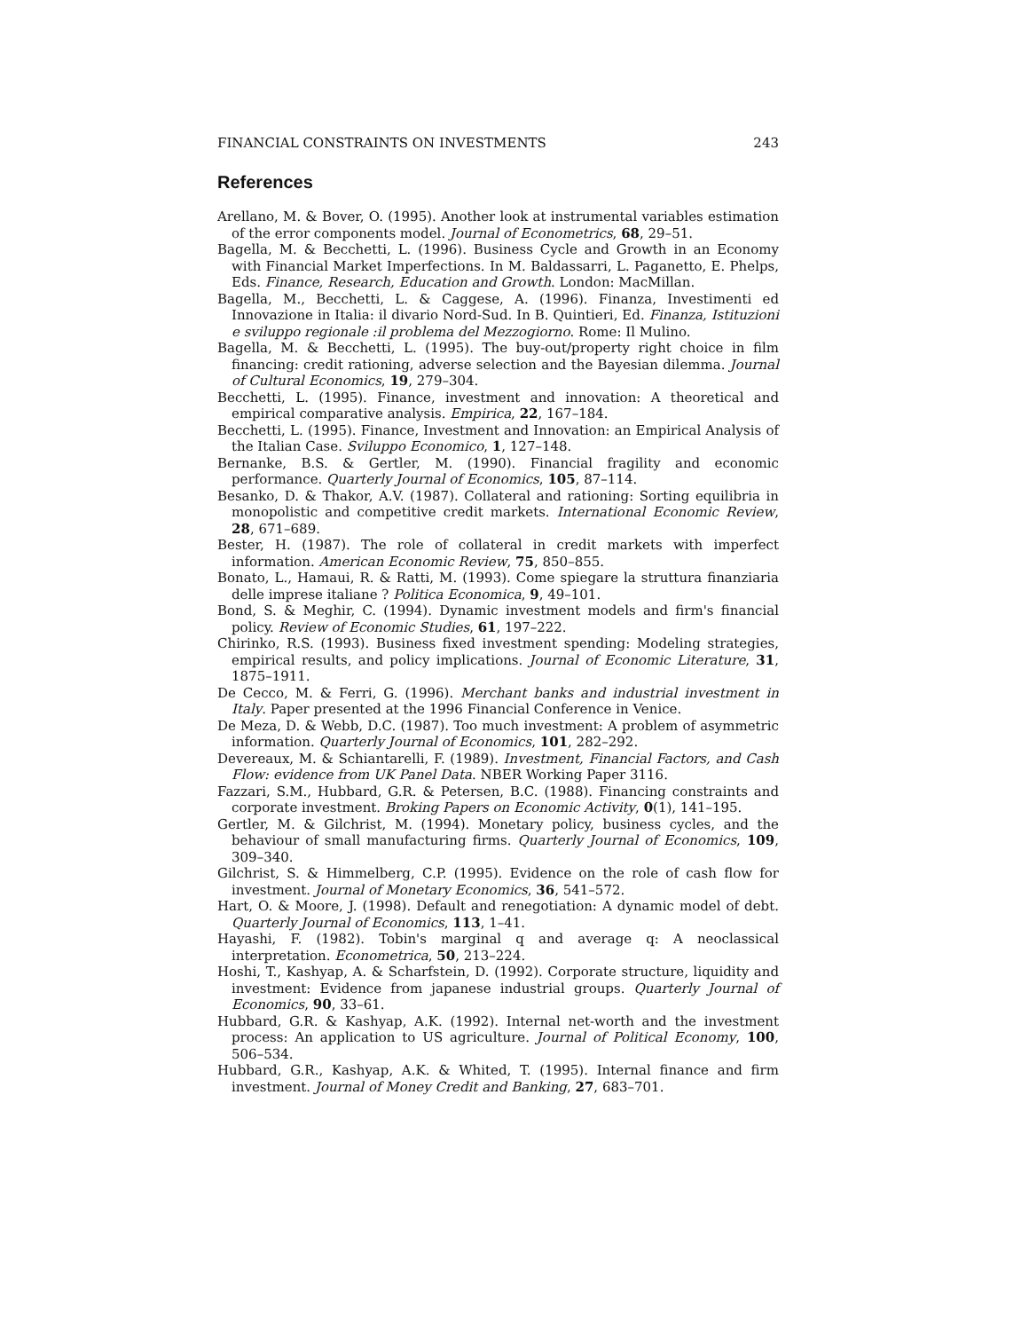FINANCIAL CONSTRAINTS ON INVESTMENTS 243
References
Arellano, M. & Bover, O. (1995). Another look at instrumental variables estimation of the error components model. Journal of Econometrics, 68, 29–51.
Bagella, M. & Becchetti, L. (1996). Business Cycle and Growth in an Economy with Financial Market Imperfections. In M. Baldassarri, L. Paganetto, E. Phelps, Eds. Finance, Research, Education and Growth. London: MacMillan.
Bagella, M., Becchetti, L. & Caggese, A. (1996). Finanza, Investimenti ed Innovazione in Italia: il divario Nord-Sud. In B. Quintieri, Ed. Finanza, Istituzioni e sviluppo regionale :il problema del Mezzogiorno. Rome: Il Mulino.
Bagella, M. & Becchetti, L. (1995). The buy-out/property right choice in film financing: credit rationing, adverse selection and the Bayesian dilemma. Journal of Cultural Economics, 19, 279–304.
Becchetti, L. (1995). Finance, investment and innovation: A theoretical and empirical comparative analysis. Empirica, 22, 167–184.
Becchetti, L. (1995). Finance, Investment and Innovation: an Empirical Analysis of the Italian Case. Sviluppo Economico, 1, 127–148.
Bernanke, B.S. & Gertler, M. (1990). Financial fragility and economic performance. Quarterly Journal of Economics, 105, 87–114.
Besanko, D. & Thakor, A.V. (1987). Collateral and rationing: Sorting equilibria in monopolistic and competitive credit markets. International Economic Review, 28, 671–689.
Bester, H. (1987). The role of collateral in credit markets with imperfect information. American Economic Review, 75, 850–855.
Bonato, L., Hamaui, R. & Ratti, M. (1993). Come spiegare la struttura finanziaria delle imprese italiane ? Politica Economica, 9, 49–101.
Bond, S. & Meghir, C. (1994). Dynamic investment models and firm's financial policy. Review of Economic Studies, 61, 197–222.
Chirinko, R.S. (1993). Business fixed investment spending: Modeling strategies, empirical results, and policy implications. Journal of Economic Literature, 31, 1875–1911.
De Cecco, M. & Ferri, G. (1996). Merchant banks and industrial investment in Italy. Paper presented at the 1996 Financial Conference in Venice.
De Meza, D. & Webb, D.C. (1987). Too much investment: A problem of asymmetric information. Quarterly Journal of Economics, 101, 282–292.
Devereaux, M. & Schiantarelli, F. (1989). Investment, Financial Factors, and Cash Flow: evidence from UK Panel Data. NBER Working Paper 3116.
Fazzari, S.M., Hubbard, G.R. & Petersen, B.C. (1988). Financing constraints and corporate investment. Broking Papers on Economic Activity, 0(1), 141–195.
Gertler, M. & Gilchrist, M. (1994). Monetary policy, business cycles, and the behaviour of small manufacturing firms. Quarterly Journal of Economics, 109, 309–340.
Gilchrist, S. & Himmelberg, C.P. (1995). Evidence on the role of cash flow for investment. Journal of Monetary Economics, 36, 541–572.
Hart, O. & Moore, J. (1998). Default and renegotiation: A dynamic model of debt. Quarterly Journal of Economics, 113, 1–41.
Hayashi, F. (1982). Tobin's marginal q and average q: A neoclassical interpretation. Econometrica, 50, 213–224.
Hoshi, T., Kashyap, A. & Scharfstein, D. (1992). Corporate structure, liquidity and investment: Evidence from japanese industrial groups. Quarterly Journal of Economics, 90, 33–61.
Hubbard, G.R. & Kashyap, A.K. (1992). Internal net-worth and the investment process: An application to US agriculture. Journal of Political Economy, 100, 506–534.
Hubbard, G.R., Kashyap, A.K. & Whited, T. (1995). Internal finance and firm investment. Journal of Money Credit and Banking, 27, 683–701.